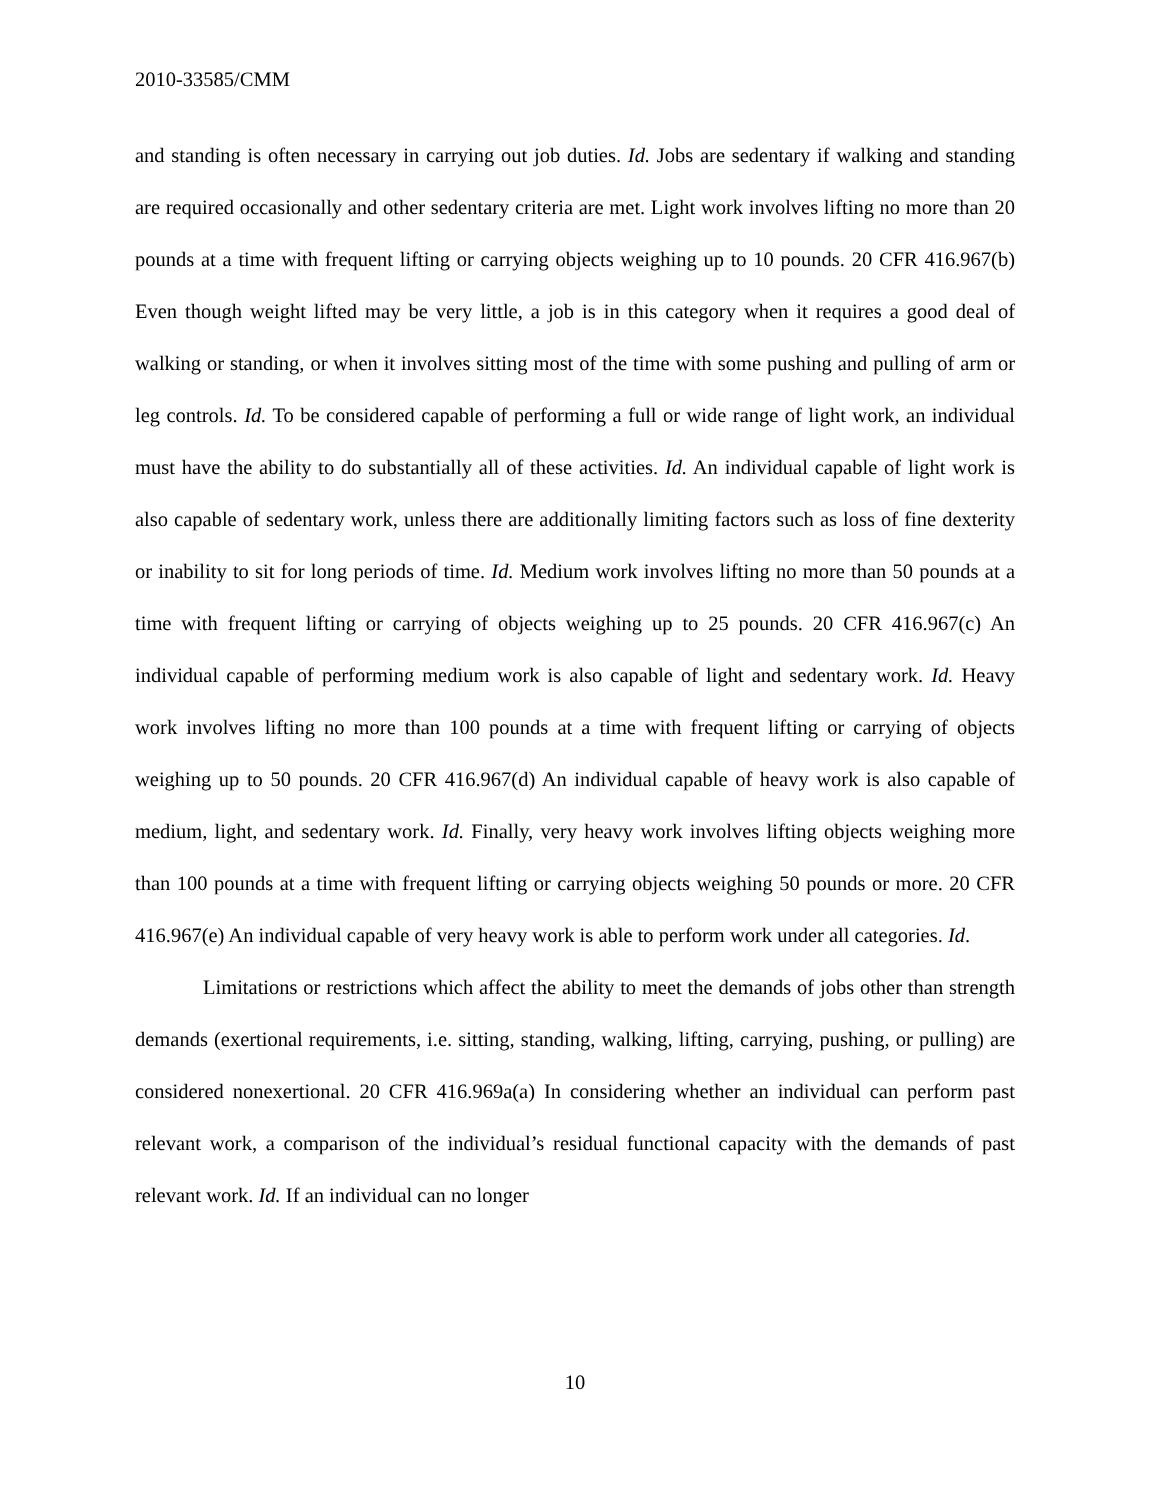2010-33585/CMM
and standing is often necessary in carrying out job duties. Id. Jobs are sedentary if walking and standing are required occasionally and other sedentary criteria are met. Light work involves lifting no more than 20 pounds at a time with frequent lifting or carrying objects weighing up to 10 pounds. 20 CFR 416.967(b) Even though weight lifted may be very little, a job is in this category when it requires a good deal of walking or standing, or when it involves sitting most of the time with some pushing and pulling of arm or leg controls. Id. To be considered capable of performing a full or wide range of light work, an individual must have the ability to do substantially all of these activities. Id. An individual capable of light work is also capable of sedentary work, unless there are additionally limiting factors such as loss of fine dexterity or inability to sit for long periods of time. Id. Medium work involves lifting no more than 50 pounds at a time with frequent lifting or carrying of objects weighing up to 25 pounds. 20 CFR 416.967(c) An individual capable of performing medium work is also capable of light and sedentary work. Id. Heavy work involves lifting no more than 100 pounds at a time with frequent lifting or carrying of objects weighing up to 50 pounds. 20 CFR 416.967(d) An individual capable of heavy work is also capable of medium, light, and sedentary work. Id. Finally, very heavy work involves lifting objects weighing more than 100 pounds at a time with frequent lifting or carrying objects weighing 50 pounds or more. 20 CFR 416.967(e) An individual capable of very heavy work is able to perform work under all categories. Id.
Limitations or restrictions which affect the ability to meet the demands of jobs other than strength demands (exertional requirements, i.e. sitting, standing, walking, lifting, carrying, pushing, or pulling) are considered nonexertional. 20 CFR 416.969a(a) In considering whether an individual can perform past relevant work, a comparison of the individual’s residual functional capacity with the demands of past relevant work. Id. If an individual can no longer
10